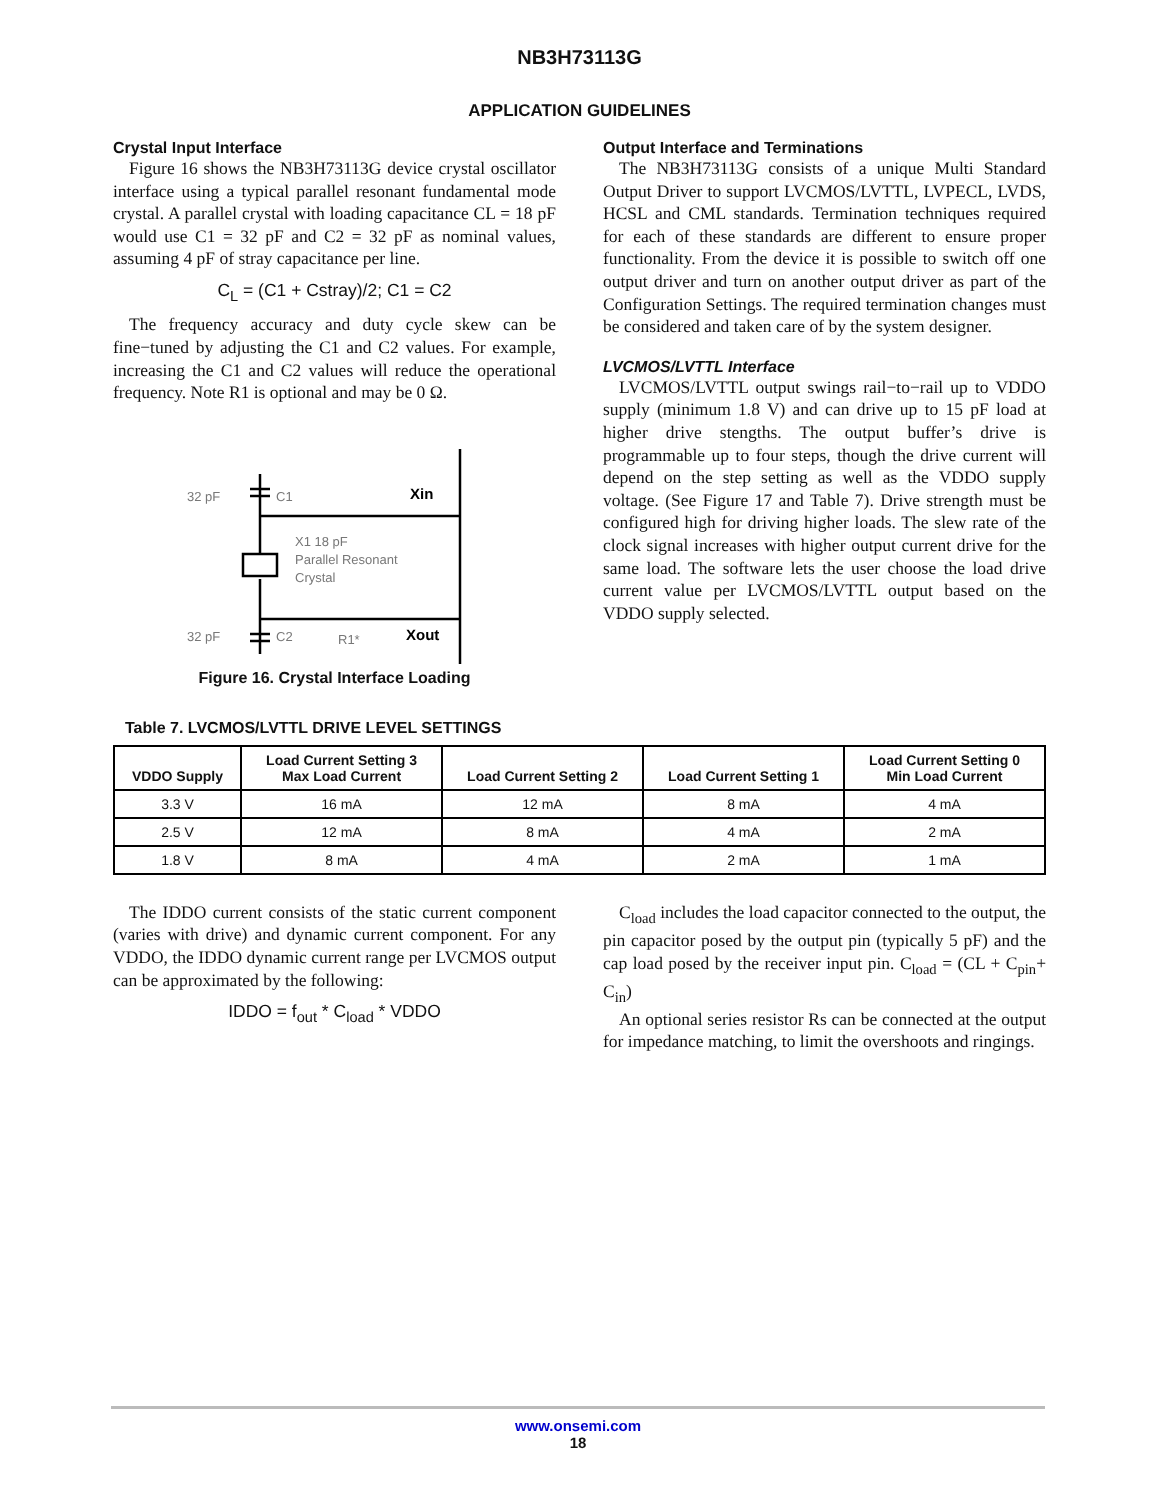NB3H73113G
APPLICATION GUIDELINES
Crystal Input Interface
Figure 16 shows the NB3H73113G device crystal oscillator interface using a typical parallel resonant fundamental mode crystal. A parallel crystal with loading capacitance CL = 18 pF would use C1 = 32 pF and C2 = 32 pF as nominal values, assuming 4 pF of stray capacitance per line.
C<sub>L</sub> = (C1 + Cstray)/2; C1 = C2
The frequency accuracy and duty cycle skew can be fine−tuned by adjusting the C1 and C2 values. For example, increasing the C1 and C2 values will reduce the operational frequency. Note R1 is optional and may be 0 Ω.
32 pF
C1
Xin
X1 18 pF
Parallel Resonant
Crystal
32 pF
C2
R1*
Xout
Figure 16. Crystal Interface Loading
Output Interface and Terminations
The NB3H73113G consists of a unique Multi Standard Output Driver to support LVCMOS/LVTTL, LVPECL, LVDS, HCSL and CML standards. Termination techniques required for each of these standards are different to ensure proper functionality. From the device it is possible to switch off one output driver and turn on another output driver as part of the Configuration Settings. The required termination changes must be considered and taken care of by the system designer.
LVCMOS/LVTTL Interface
LVCMOS/LVTTL output swings rail−to−rail up to VDDO supply (minimum 1.8 V) and can drive up to 15 pF load at higher drive stengths. The output buffer’s drive is programmable up to four steps, though the drive current will depend on the step setting as well as the VDDO supply voltage. (See Figure 17 and Table 7). Drive strength must be configured high for driving higher loads. The slew rate of the clock signal increases with higher output current drive for the same load. The software lets the user choose the load drive current value per LVCMOS/LVTTL output based on the VDDO supply selected.
Table 7. LVCMOS/LVTTL DRIVE LEVEL SETTINGS
| VDDO Supply | Load Current Setting 3 Max Load Current | Load Current Setting 2 | Load Current Setting 1 | Load Current Setting 0 Min Load Current |
| --- | --- | --- | --- | --- |
| 3.3 V | 16 mA | 12 mA | 8 mA | 4 mA |
| 2.5 V | 12 mA | 8 mA | 4 mA | 2 mA |
| 1.8 V | 8 mA | 4 mA | 2 mA | 1 mA |
The IDDO current consists of the static current component (varies with drive) and dynamic current component. For any VDDO, the IDDO dynamic current range per LVCMOS output can be approximated by the following:
IDDO = f<sub>out</sub> * C<sub>load</sub> * VDDO
C<sub>load</sub> includes the load capacitor connected to the output, the pin capacitor posed by the output pin (typically 5 pF) and the cap load posed by the receiver input pin. C<sub>load</sub> = (CL + C<sub>pin</sub>+ C<sub>in</sub>)
An optional series resistor Rs can be connected at the output for impedance matching, to limit the overshoots and ringings.
www.onsemi.com
18